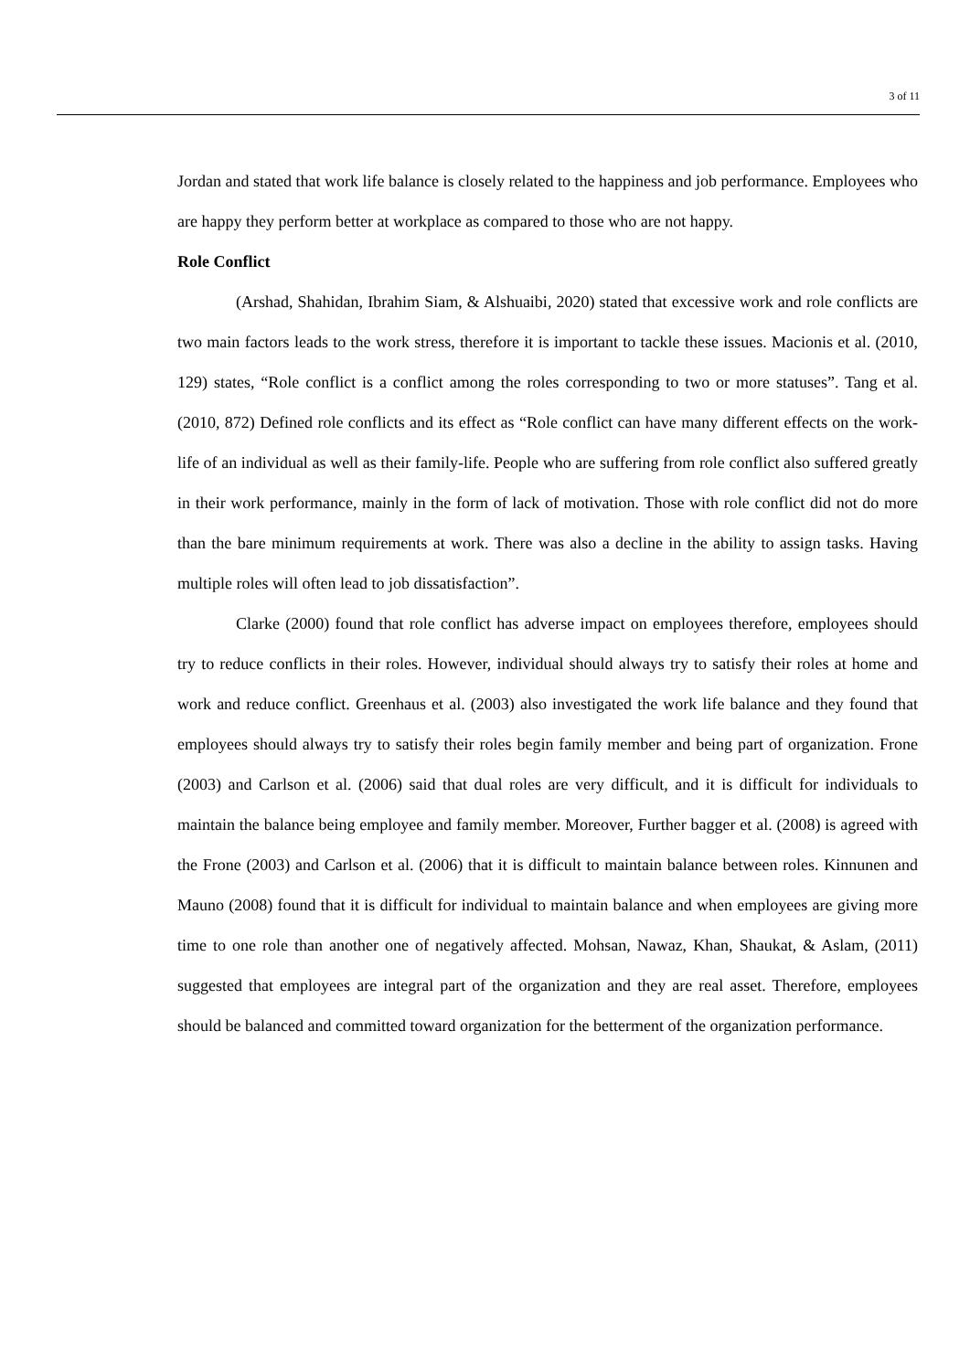3 of 11
Jordan and stated that work life balance is closely related to the happiness and job performance. Employees who are happy they perform better at workplace as compared to those who are not happy.
Role Conflict
(Arshad, Shahidan, Ibrahim Siam, & Alshuaibi, 2020) stated that excessive work and role conflicts are two main factors leads to the work stress, therefore it is important to tackle these issues. Macionis et al. (2010, 129) states, “Role conflict is a conflict among the roles corresponding to two or more statuses”. Tang et al. (2010, 872) Defined role conflicts and its effect as “Role conflict can have many different effects on the work-life of an individual as well as their family-life. People who are suffering from role conflict also suffered greatly in their work performance, mainly in the form of lack of motivation. Those with role conflict did not do more than the bare minimum requirements at work. There was also a decline in the ability to assign tasks. Having multiple roles will often lead to job dissatisfaction”.
Clarke (2000) found that role conflict has adverse impact on employees therefore, employees should try to reduce conflicts in their roles. However, individual should always try to satisfy their roles at home and work and reduce conflict. Greenhaus et al. (2003) also investigated the work life balance and they found that employees should always try to satisfy their roles begin family member and being part of organization. Frone (2003) and Carlson et al. (2006) said that dual roles are very difficult, and it is difficult for individuals to maintain the balance being employee and family member. Moreover, Further bagger et al. (2008) is agreed with the Frone (2003) and Carlson et al. (2006) that it is difficult to maintain balance between roles. Kinnunen and Mauno (2008) found that it is difficult for individual to maintain balance and when employees are giving more time to one role than another one of negatively affected. Mohsan, Nawaz, Khan, Shaukat, & Aslam, (2011) suggested that employees are integral part of the organization and they are real asset. Therefore, employees should be balanced and committed toward organization for the betterment of the organization performance.